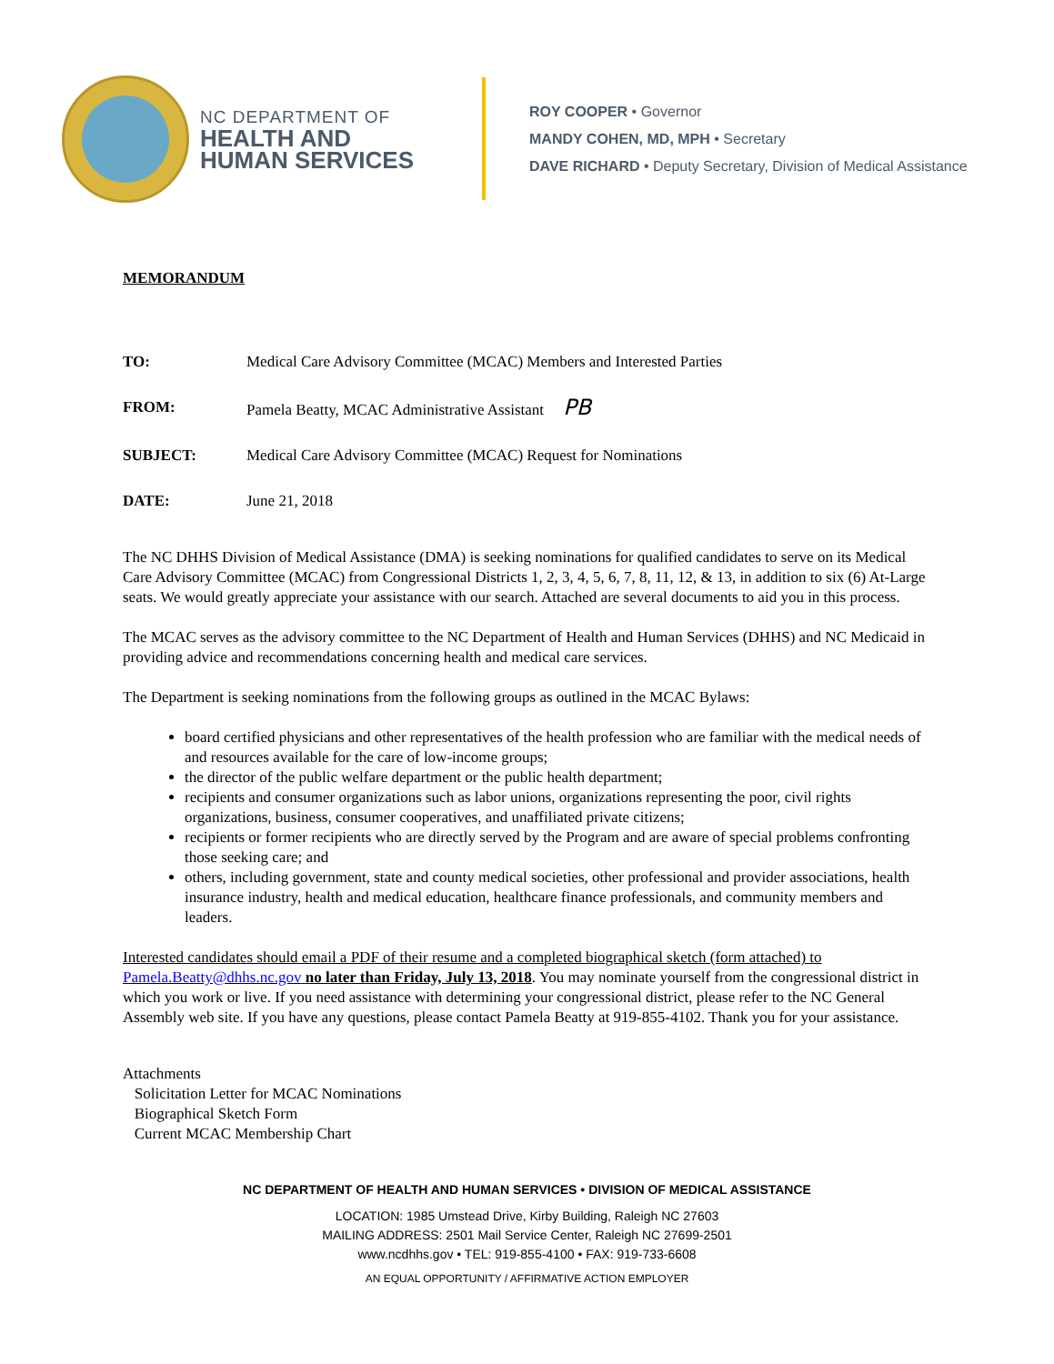NC DEPARTMENT OF
HEALTH AND
HUMAN SERVICES
ROY COOPER • Governor
MANDY COHEN, MD, MPH • Secretary
DAVE RICHARD • Deputy Secretary, Division of Medical Assistance
MEMORANDUM
TO: Medical Care Advisory Committee (MCAC) Members and Interested Parties
FROM: Pamela Beatty, MCAC Administrative Assistant PB
SUBJECT: Medical Care Advisory Committee (MCAC) Request for Nominations
DATE: June 21, 2018
The NC DHHS Division of Medical Assistance (DMA) is seeking nominations for qualified candidates to serve on its Medical Care Advisory Committee (MCAC) from Congressional Districts 1, 2, 3, 4, 5, 6, 7, 8, 11, 12, & 13, in addition to six (6) At-Large seats. We would greatly appreciate your assistance with our search. Attached are several documents to aid you in this process.
The MCAC serves as the advisory committee to the NC Department of Health and Human Services (DHHS) and NC Medicaid in providing advice and recommendations concerning health and medical care services.
The Department is seeking nominations from the following groups as outlined in the MCAC Bylaws:
board certified physicians and other representatives of the health profession who are familiar with the medical needs of and resources available for the care of low-income groups;
the director of the public welfare department or the public health department;
recipients and consumer organizations such as labor unions, organizations representing the poor, civil rights organizations, business, consumer cooperatives, and unaffiliated private citizens;
recipients or former recipients who are directly served by the Program and are aware of special problems confronting those seeking care; and
others, including government, state and county medical societies, other professional and provider associations, health insurance industry, health and medical education, healthcare finance professionals, and community members and leaders.
Interested candidates should email a PDF of their resume and a completed biographical sketch (form attached) to Pamela.Beatty@dhhs.nc.gov no later than Friday, July 13, 2018. You may nominate yourself from the congressional district in which you work or live. If you need assistance with determining your congressional district, please refer to the NC General Assembly web site. If you have any questions, please contact Pamela Beatty at 919-855-4102. Thank you for your assistance.
Attachments
Solicitation Letter for MCAC Nominations
Biographical Sketch Form
Current MCAC Membership Chart
NC DEPARTMENT OF HEALTH AND HUMAN SERVICES • DIVISION OF MEDICAL ASSISTANCE
LOCATION: 1985 Umstead Drive, Kirby Building, Raleigh NC 27603
MAILING ADDRESS: 2501 Mail Service Center, Raleigh NC 27699-2501
www.ncdhhs.gov • TEL: 919-855-4100 • FAX: 919-733-6608
AN EQUAL OPPORTUNITY / AFFIRMATIVE ACTION EMPLOYER